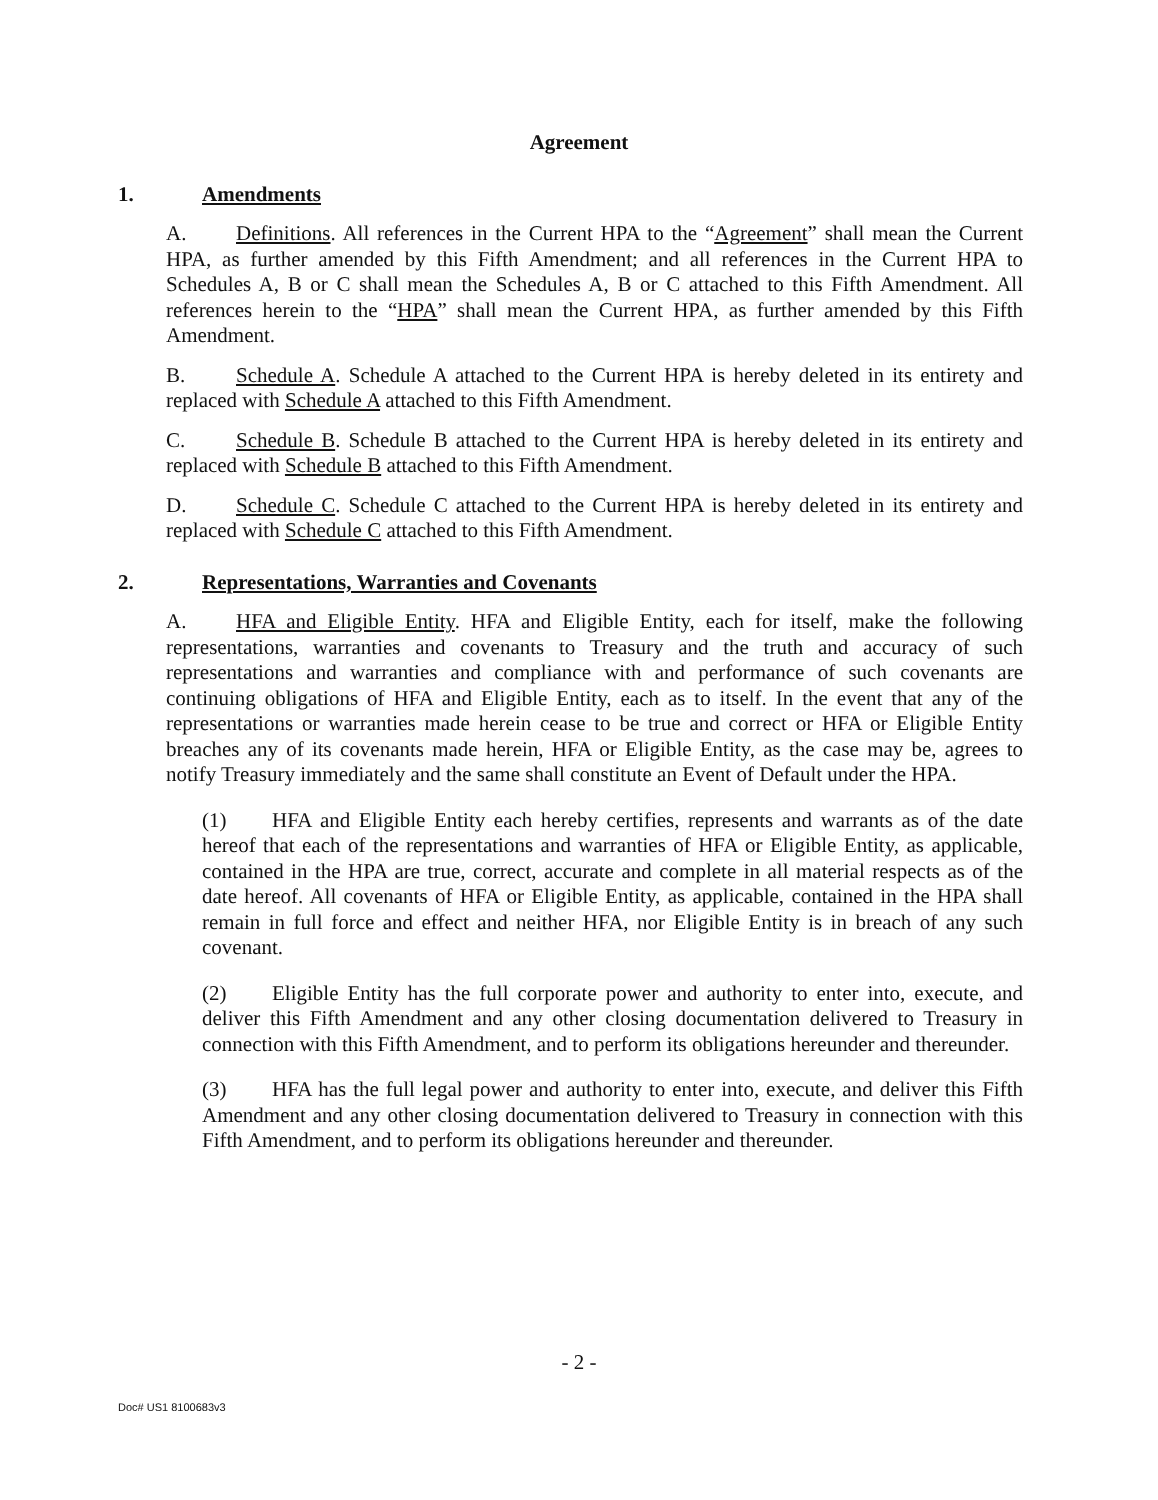Agreement
1. Amendments
A. Definitions. All references in the Current HPA to the “Agreement” shall mean the Current HPA, as further amended by this Fifth Amendment; and all references in the Current HPA to Schedules A, B or C shall mean the Schedules A, B or C attached to this Fifth Amendment. All references herein to the “HPA” shall mean the Current HPA, as further amended by this Fifth Amendment.
B. Schedule A. Schedule A attached to the Current HPA is hereby deleted in its entirety and replaced with Schedule A attached to this Fifth Amendment.
C. Schedule B. Schedule B attached to the Current HPA is hereby deleted in its entirety and replaced with Schedule B attached to this Fifth Amendment.
D. Schedule C. Schedule C attached to the Current HPA is hereby deleted in its entirety and replaced with Schedule C attached to this Fifth Amendment.
2. Representations, Warranties and Covenants
A. HFA and Eligible Entity. HFA and Eligible Entity, each for itself, make the following representations, warranties and covenants to Treasury and the truth and accuracy of such representations and warranties and compliance with and performance of such covenants are continuing obligations of HFA and Eligible Entity, each as to itself. In the event that any of the representations or warranties made herein cease to be true and correct or HFA or Eligible Entity breaches any of its covenants made herein, HFA or Eligible Entity, as the case may be, agrees to notify Treasury immediately and the same shall constitute an Event of Default under the HPA.
(1) HFA and Eligible Entity each hereby certifies, represents and warrants as of the date hereof that each of the representations and warranties of HFA or Eligible Entity, as applicable, contained in the HPA are true, correct, accurate and complete in all material respects as of the date hereof. All covenants of HFA or Eligible Entity, as applicable, contained in the HPA shall remain in full force and effect and neither HFA, nor Eligible Entity is in breach of any such covenant.
(2) Eligible Entity has the full corporate power and authority to enter into, execute, and deliver this Fifth Amendment and any other closing documentation delivered to Treasury in connection with this Fifth Amendment, and to perform its obligations hereunder and thereunder.
(3) HFA has the full legal power and authority to enter into, execute, and deliver this Fifth Amendment and any other closing documentation delivered to Treasury in connection with this Fifth Amendment, and to perform its obligations hereunder and thereunder.
- 2 -
Doc# US1 8100683v3